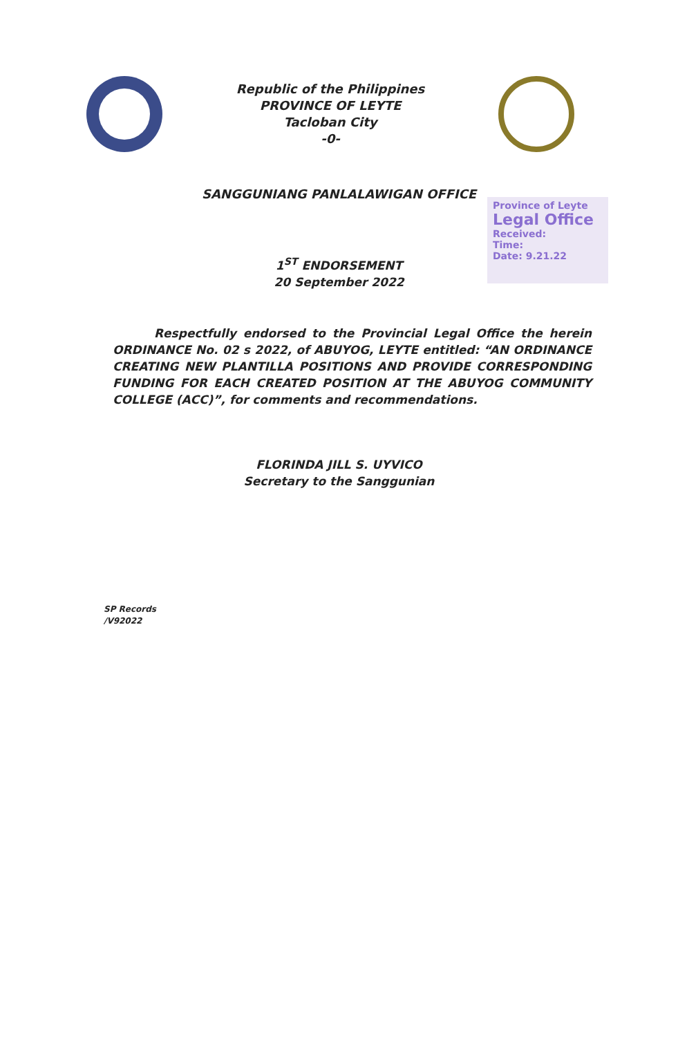Republic of the Philippines
PROVINCE OF LEYTE
Tacloban City
-0-
SANGGUNIANG PANLALAWIGAN OFFICE
Province of Leyte
Legal Office
Received:
Time:
Date: 9.21.22
1<sup>ST</sup> ENDORSEMENT
20 September 2022
Respectfully endorsed to the Provincial Legal Office the herein ORDINANCE No. 02 s 2022, of ABUYOG, LEYTE entitled: “AN ORDINANCE CREATING NEW PLANTILLA POSITIONS AND PROVIDE CORRESPONDING FUNDING FOR EACH CREATED POSITION AT THE ABUYOG COMMUNITY COLLEGE (ACC)”, for comments and recommendations.
FLORINDA JILL S. UYVICO
Secretary to the Sanggunian
SP Records
/V92022